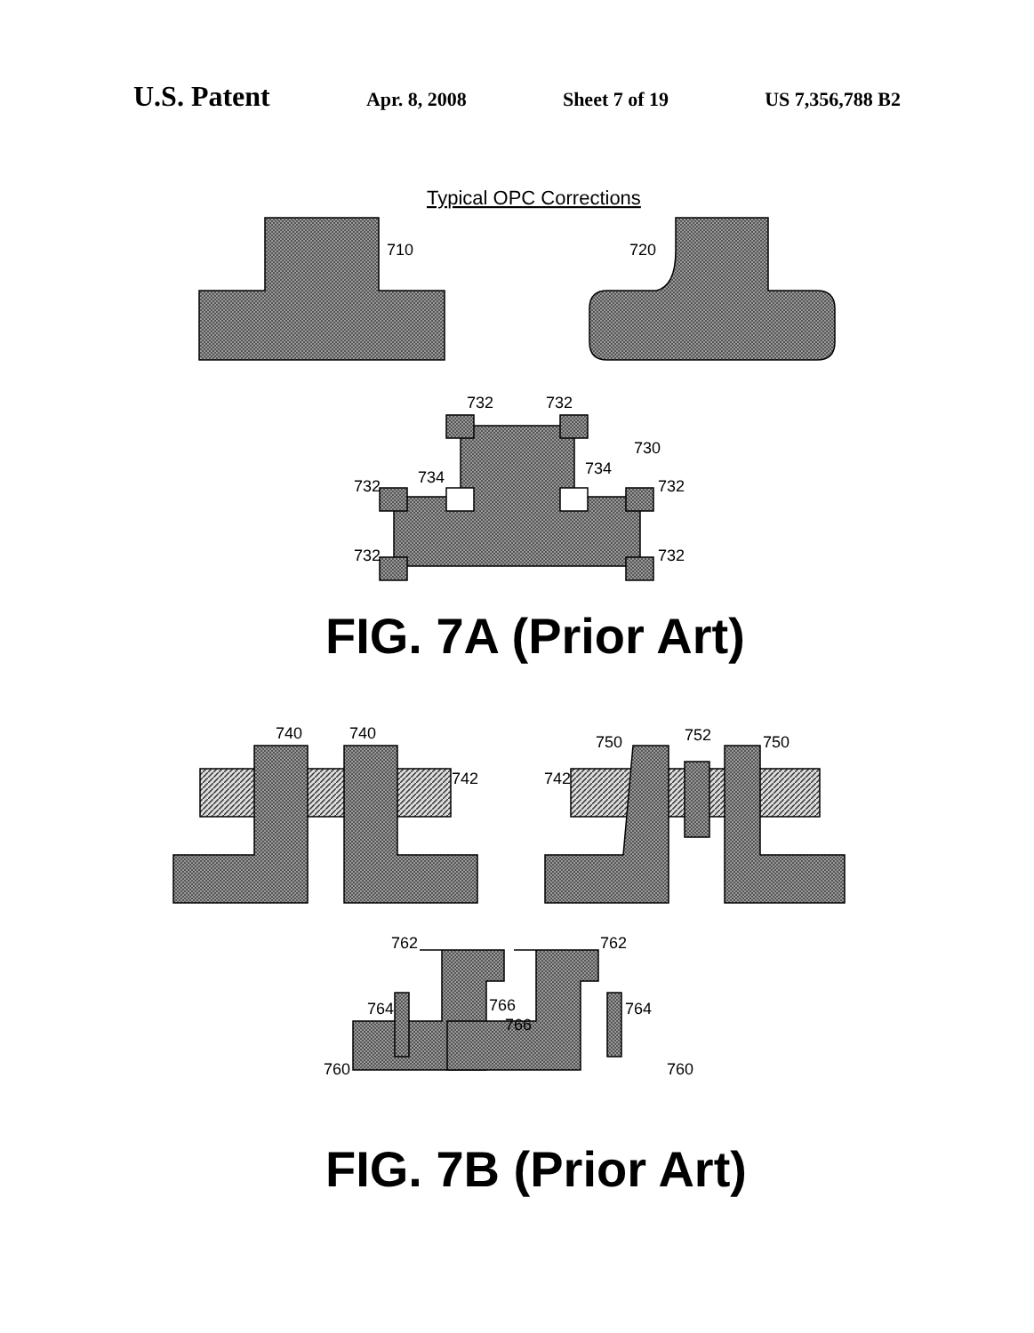U.S. Patent Apr. 8, 2008 Sheet 7 of 19 US 7,356,788 B2
Typical OPC Corrections
710
720
732
732
730
734
734
732
732
732
732
FIG. 7A (Prior Art)
740
740
742
742
750
752
750
762
762
764
764
766
766
760
760
FIG. 7B (Prior Art)